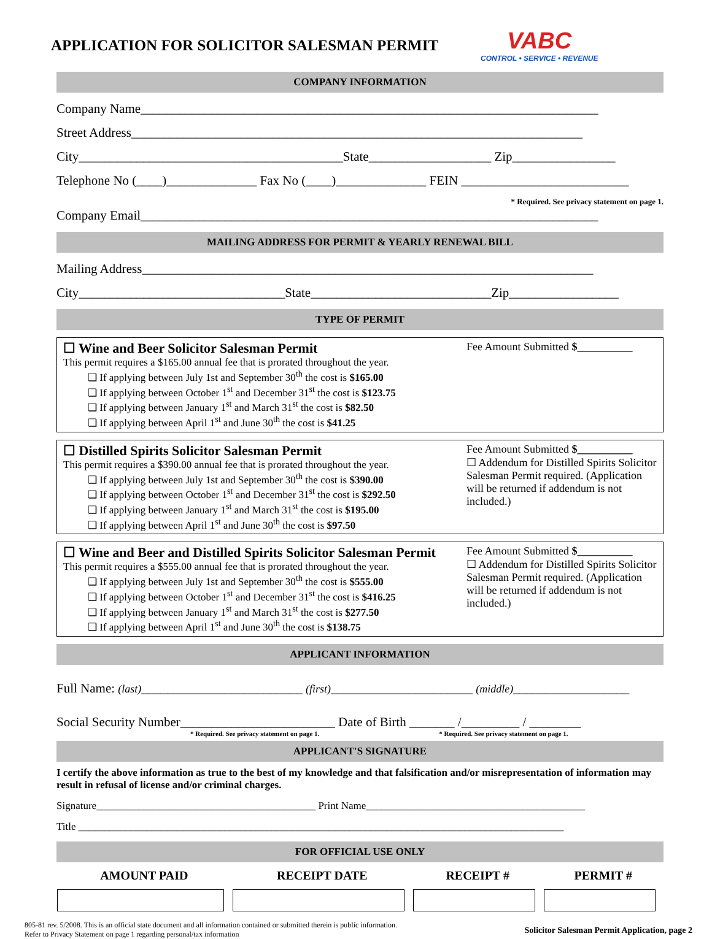APPLICATION FOR SOLICITOR SALESMAN PERMIT
VABC
CONTROL • SERVICE • REVENUE
COMPANY INFORMATION
Company Name_______________________________________________________________________
Street Address______________________________________________________________________
City_________________________________________State___________________ Zip________________
Telephone No (____)______________ Fax No (____)______________ FEIN __________________________
* Required. See privacy statement on page 1.
Company Email_______________________________________________________________________
MAILING ADDRESS FOR PERMIT & YEARLY RENEWAL BILL
Mailing Address______________________________________________________________________
City________________________________State____________________________Zip_________________
TYPE OF PERMIT
☐ Wine and Beer Solicitor Salesman Permit
This permit requires a $165.00 annual fee that is prorated throughout the year.
❑ If applying between July 1st and September 30<sup>th</sup> the cost is $165.00
❑ If applying between October 1<sup>st</sup> and December 31<sup>st</sup> the cost is $123.75
❑ If applying between January 1<sup>st</sup> and March 31<sup>st</sup> the cost is $82.50
❑ If applying between April 1<sup>st</sup> and June 30<sup>th</sup> the cost is $41.25
Fee Amount Submitted $__________
☐ Distilled Spirits Solicitor Salesman Permit
This permit requires a $390.00 annual fee that is prorated throughout the year.
❑ If applying between July 1st and September 30<sup>th</sup> the cost is $390.00
❑ If applying between October 1<sup>st</sup> and December 31<sup>st</sup> the cost is $292.50
❑ If applying between January 1<sup>st</sup> and March 31<sup>st</sup> the cost is $195.00
❑ If applying between April 1<sup>st</sup> and June 30<sup>th</sup> the cost is $97.50
Fee Amount Submitted $__________
☐ Addendum for Distilled Spirits Solicitor Salesman Permit required. (Application will be returned if addendum is not included.)
☐ Wine and Beer and Distilled Spirits Solicitor Salesman Permit
This permit requires a $555.00 annual fee that is prorated throughout the year.
❑ If applying between July 1st and September 30<sup>th</sup> the cost is $555.00
❑ If applying between October 1<sup>st</sup> and December 31<sup>st</sup> the cost is $416.25
❑ If applying between January 1<sup>st</sup> and March 31<sup>st</sup> the cost is $277.50
❑ If applying between April 1<sup>st</sup> and June 30<sup>th</sup> the cost is $138.75
Fee Amount Submitted $__________
☐ Addendum for Distilled Spirits Solicitor Salesman Permit required. (Application will be returned if addendum is not included.)
APPLICANT INFORMATION
Full Name: (last)_________________________ (first)______________________ (middle)__________________
Social Security Number________________________ Date of Birth _______ /_________ / ________
* Required. See privacy statement on page 1. * Required. See privacy statement on page 1.
APPLICANT'S SIGNATURE
I certify the above information as true to the best of my knowledge and that falsification and/or misrepresentation of information may result in refusal of license and/or criminal charges.
Signature__________________________________________ Print Name__________________________________________
Title _____________________________________________________________________________________________
FOR OFFICIAL USE ONLY
| AMOUNT PAID | RECEIPT DATE | RECEIPT # | PERMIT # |
| --- | --- | --- | --- |
805-81 rev. 5/2008. This is an official state document and all information contained or submitted therein is public information.
Refer to Privacy Statement on page 1 regarding personal/tax information
Solicitor Salesman Permit Application, page 2